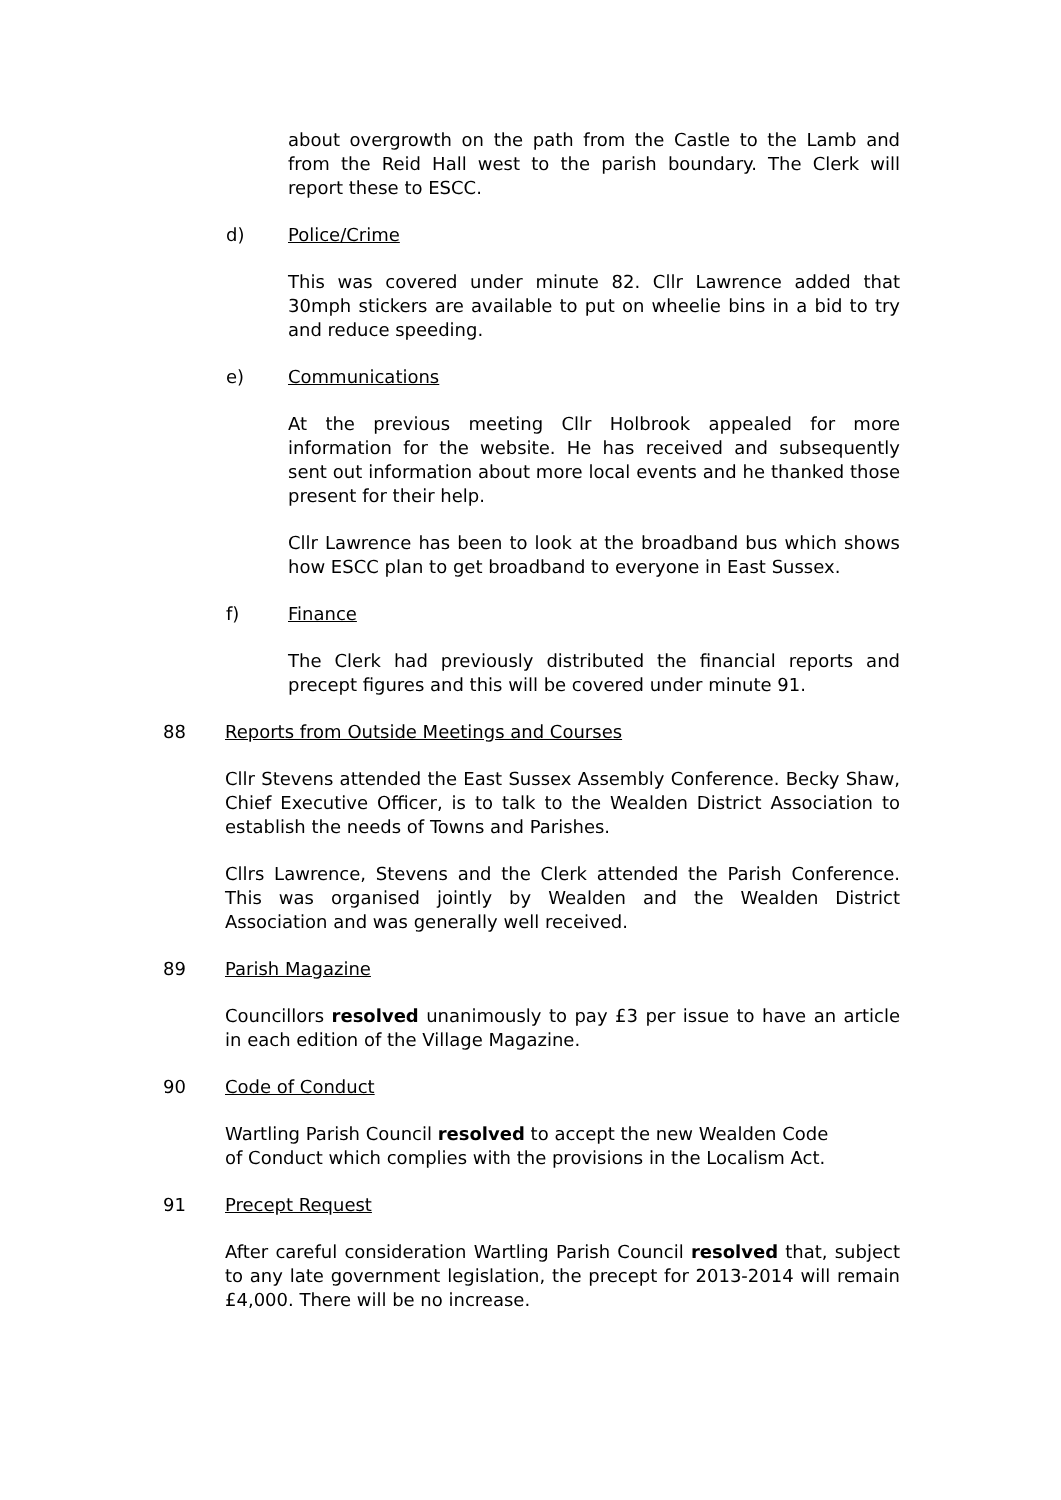about overgrowth on the path from the Castle to the Lamb and from the Reid Hall west to the parish boundary. The Clerk will report these to ESCC.
d) Police/Crime
This was covered under minute 82. Cllr Lawrence added that 30mph stickers are available to put on wheelie bins in a bid to try and reduce speeding.
e) Communications
At the previous meeting Cllr Holbrook appealed for more information for the website. He has received and subsequently sent out information about more local events and he thanked those present for their help.
Cllr Lawrence has been to look at the broadband bus which shows how ESCC plan to get broadband to everyone in East Sussex.
f) Finance
The Clerk had previously distributed the financial reports and precept figures and this will be covered under minute 91.
88 Reports from Outside Meetings and Courses
Cllr Stevens attended the East Sussex Assembly Conference. Becky Shaw, Chief Executive Officer, is to talk to the Wealden District Association to establish the needs of Towns and Parishes.
Cllrs Lawrence, Stevens and the Clerk attended the Parish Conference. This was organised jointly by Wealden and the Wealden District Association and was generally well received.
89 Parish Magazine
Councillors resolved unanimously to pay £3 per issue to have an article in each edition of the Village Magazine.
90 Code of Conduct
Wartling Parish Council resolved to accept the new Wealden Code
of Conduct which complies with the provisions in the Localism Act.
91 Precept Request
After careful consideration Wartling Parish Council resolved that, subject to any late government legislation, the precept for 2013-2014 will remain £4,000. There will be no increase.